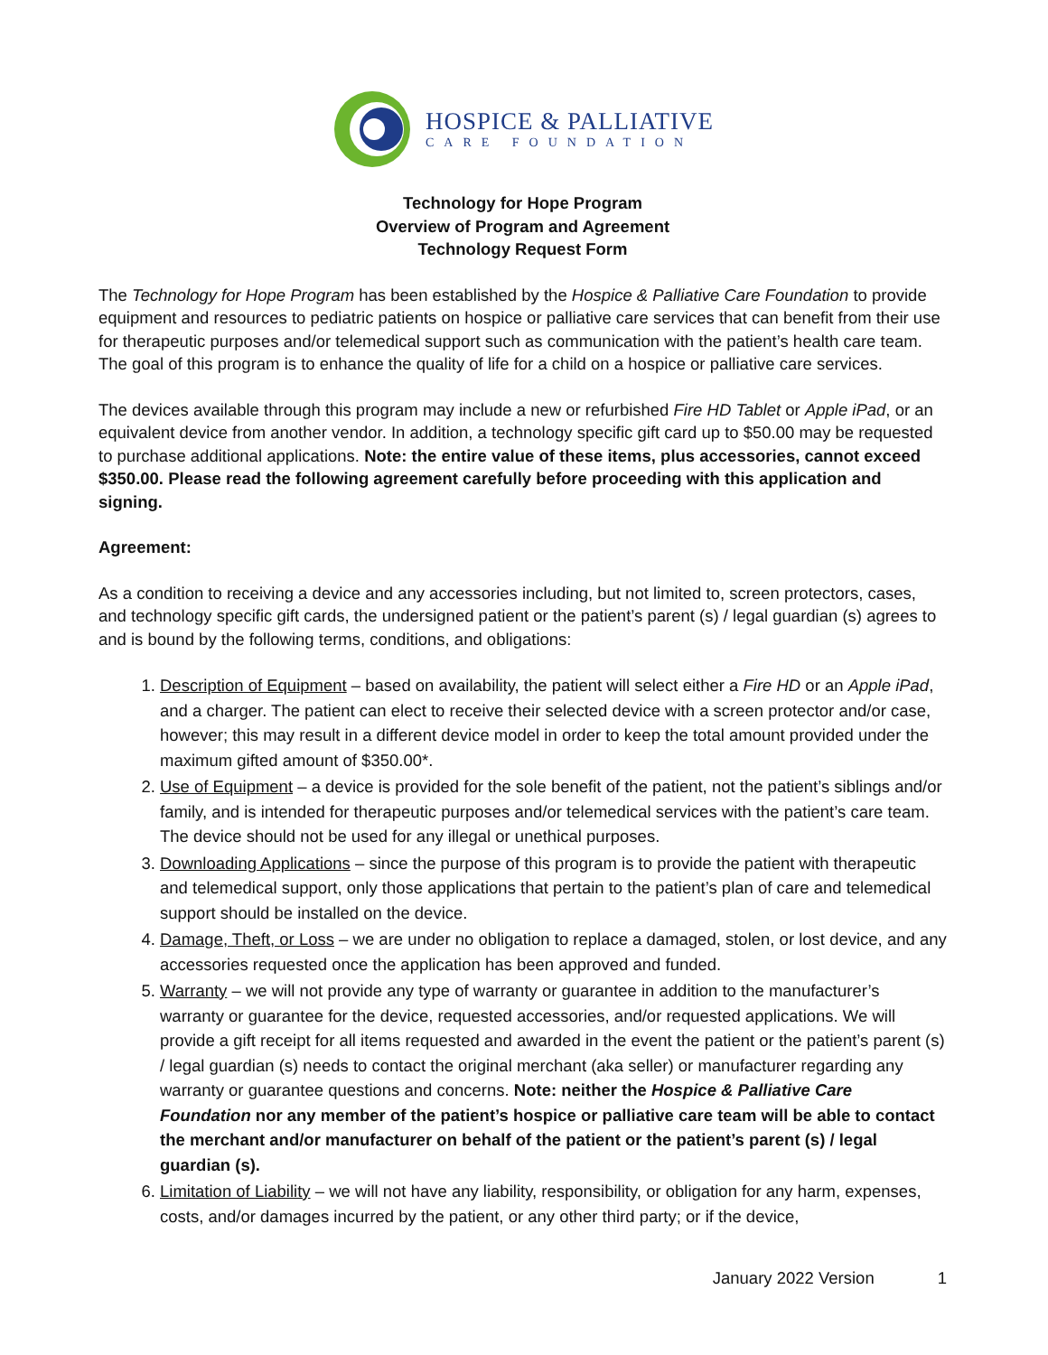HOSPICE & PALLIATIVE
CARE FOUNDATION
Technology for Hope Program
Overview of Program and Agreement
Technology Request Form
The Technology for Hope Program has been established by the Hospice & Palliative Care Foundation to provide equipment and resources to pediatric patients on hospice or palliative care services that can benefit from their use for therapeutic purposes and/or telemedical support such as communication with the patient’s health care team. The goal of this program is to enhance the quality of life for a child on a hospice or palliative care services.
The devices available through this program may include a new or refurbished Fire HD Tablet or Apple iPad, or an equivalent device from another vendor. In addition, a technology specific gift card up to $50.00 may be requested to purchase additional applications. Note: the entire value of these items, plus accessories, cannot exceed $350.00. Please read the following agreement carefully before proceeding with this application and signing.
Agreement:
As a condition to receiving a device and any accessories including, but not limited to, screen protectors, cases, and technology specific gift cards, the undersigned patient or the patient’s parent (s) / legal guardian (s) agrees to and is bound by the following terms, conditions, and obligations:
1. Description of Equipment – based on availability, the patient will select either a Fire HD or an Apple iPad, and a charger. The patient can elect to receive their selected device with a screen protector and/or case, however; this may result in a different device model in order to keep the total amount provided under the maximum gifted amount of $350.00*.
2. Use of Equipment – a device is provided for the sole benefit of the patient, not the patient’s siblings and/or family, and is intended for therapeutic purposes and/or telemedical services with the patient’s care team. The device should not be used for any illegal or unethical purposes.
3. Downloading Applications – since the purpose of this program is to provide the patient with therapeutic and telemedical support, only those applications that pertain to the patient’s plan of care and telemedical support should be installed on the device.
4. Damage, Theft, or Loss – we are under no obligation to replace a damaged, stolen, or lost device, and any accessories requested once the application has been approved and funded.
5. Warranty – we will not provide any type of warranty or guarantee in addition to the manufacturer’s warranty or guarantee for the device, requested accessories, and/or requested applications. We will provide a gift receipt for all items requested and awarded in the event the patient or the patient’s parent (s) / legal guardian (s) needs to contact the original merchant (aka seller) or manufacturer regarding any warranty or guarantee questions and concerns. Note: neither the Hospice & Palliative Care Foundation nor any member of the patient’s hospice or palliative care team will be able to contact the merchant and/or manufacturer on behalf of the patient or the patient’s parent (s) / legal guardian (s).
6. Limitation of Liability – we will not have any liability, responsibility, or obligation for any harm, expenses, costs, and/or damages incurred by the patient, or any other third party; or if the device,
January 2022 Version 1